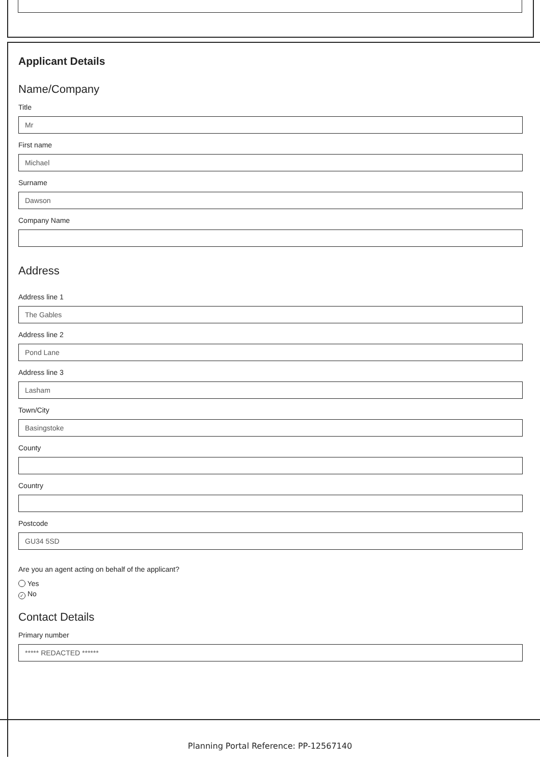Applicant Details
Name/Company
Title
Mr
First name
Michael
Surname
Dawson
Company Name
Address
Address line 1
The Gables
Address line 2
Pond Lane
Address line 3
Lasham
Town/City
Basingstoke
County
Country
Postcode
GU34 5SD
Are you an agent acting on behalf of the applicant?
Yes
✓ No
Contact Details
Primary number
***** REDACTED ******
Planning Portal Reference: PP-12567140